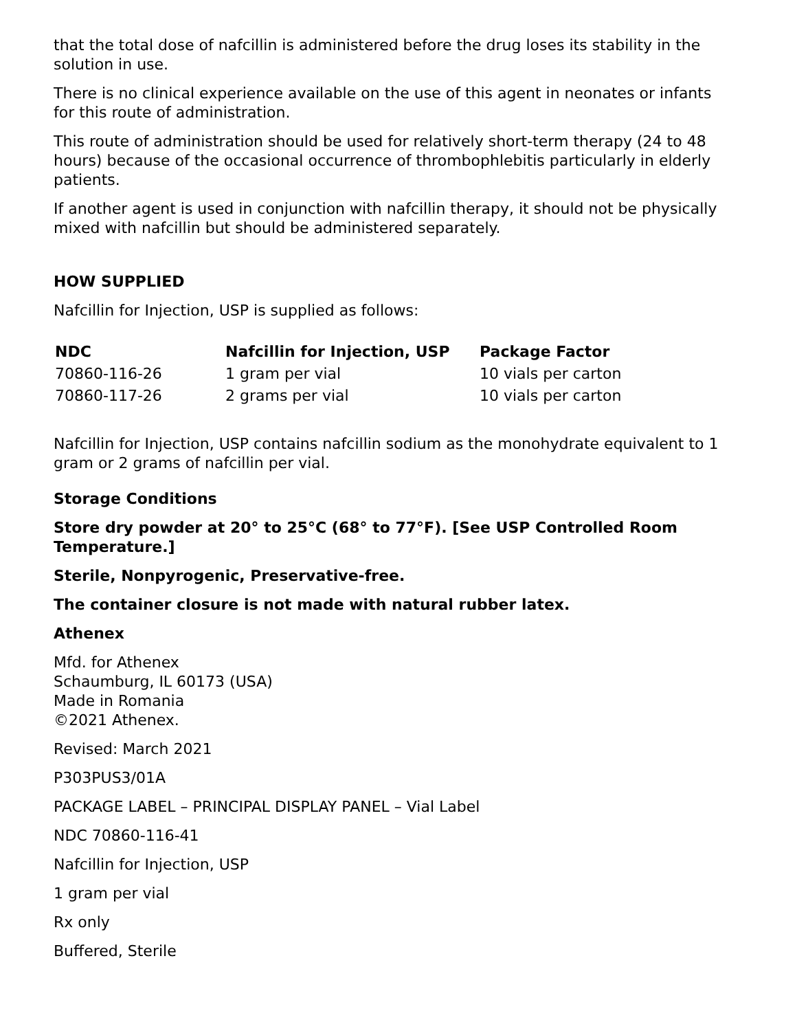that the total dose of nafcillin is administered before the drug loses its stability in the solution in use.
There is no clinical experience available on the use of this agent in neonates or infants for this route of administration.
This route of administration should be used for relatively short-term therapy (24 to 48 hours) because of the occasional occurrence of thrombophlebitis particularly in elderly patients.
If another agent is used in conjunction with nafcillin therapy, it should not be physically mixed with nafcillin but should be administered separately.
HOW SUPPLIED
Nafcillin for Injection, USP is supplied as follows:
| NDC | Nafcillin for Injection, USP | Package Factor |
| --- | --- | --- |
| 70860-116-26 | 1 gram per vial | 10 vials per carton |
| 70860-117-26 | 2 grams per vial | 10 vials per carton |
Nafcillin for Injection, USP contains nafcillin sodium as the monohydrate equivalent to 1 gram or 2 grams of nafcillin per vial.
Storage Conditions
Store dry powder at 20° to 25°C (68° to 77°F). [See USP Controlled Room Temperature.]
Sterile, Nonpyrogenic, Preservative-free.
The container closure is not made with natural rubber latex.
Athenex
Mfd. for Athenex
Schaumburg, IL 60173 (USA)
Made in Romania
©2021 Athenex.
Revised: March 2021
P303PUS3/01A
PACKAGE LABEL – PRINCIPAL DISPLAY PANEL – Vial Label
NDC 70860-116-41
Nafcillin for Injection, USP
1 gram per vial
Rx only
Buffered, Sterile